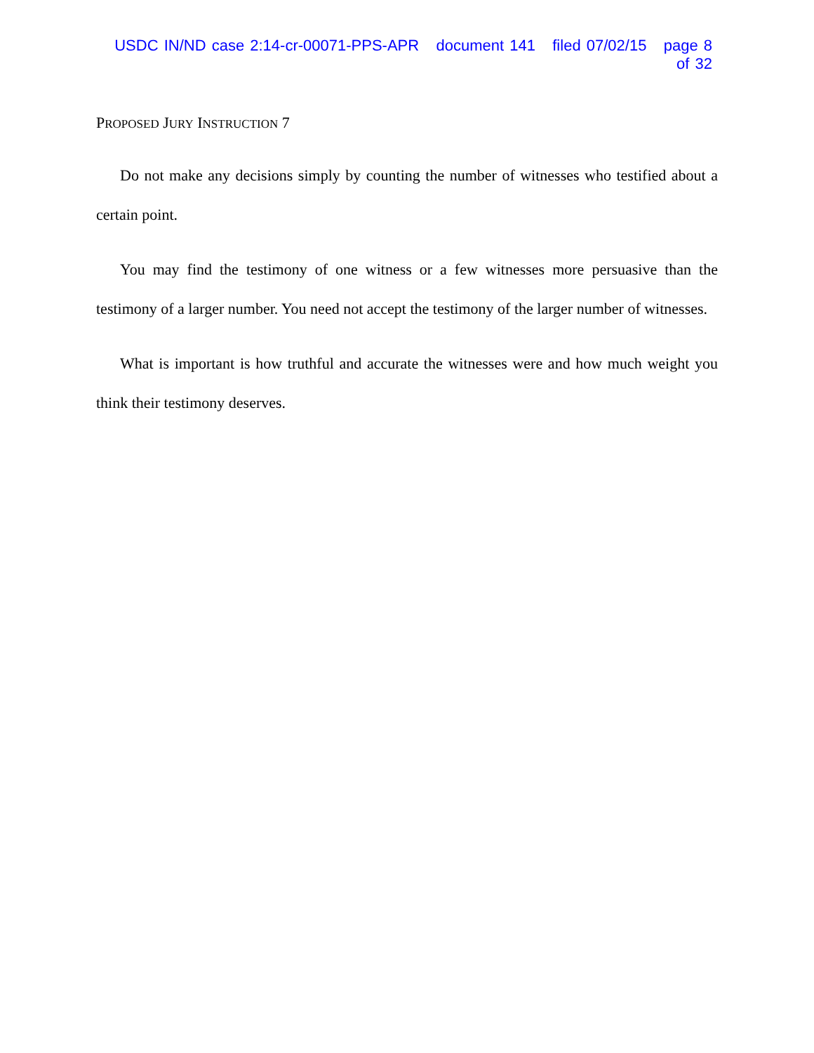USDC IN/ND case 2:14-cr-00071-PPS-APR document 141 filed 07/02/15 page 8 of 32
PROPOSED JURY INSTRUCTION 7
Do not make any decisions simply by counting the number of witnesses who testified about a certain point.
You may find the testimony of one witness or a few witnesses more persuasive than the testimony of a larger number. You need not accept the testimony of the larger number of witnesses.
What is important is how truthful and accurate the witnesses were and how much weight you think their testimony deserves.